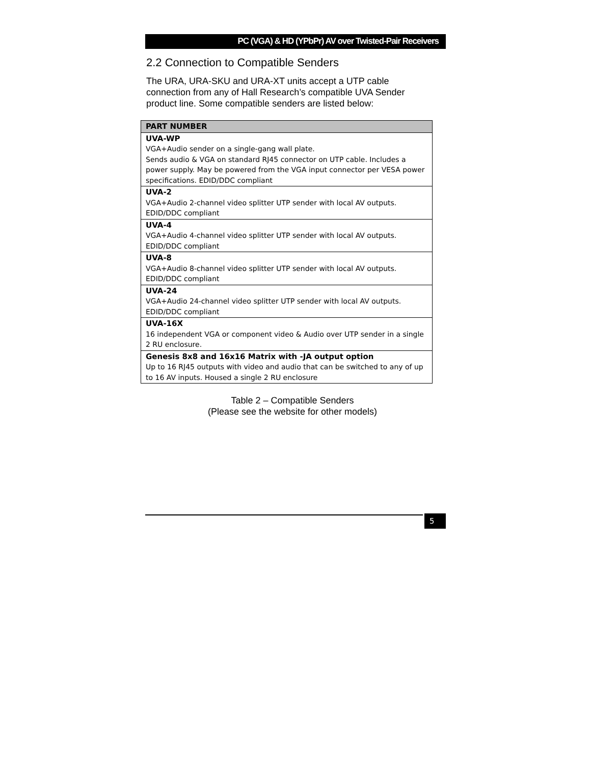PC (VGA) & HD (YPbPr) AV over Twisted-Pair Receivers
2.2 Connection to Compatible Senders
The URA, URA-SKU and URA-XT units accept a UTP cable connection from any of Hall Research’s compatible UVA Sender product line. Some compatible senders are listed below:
| PART NUMBER |
| --- |
| UVA-WP VGA+Audio sender on a single-gang wall plate. Sends audio & VGA on standard RJ45 connector on UTP cable. Includes a power supply. May be powered from the VGA input connector per VESA power specifications. EDID/DDC compliant |
| UVA-2 VGA+Audio 2-channel video splitter UTP sender with local AV outputs. EDID/DDC compliant |
| UVA-4 VGA+Audio 4-channel video splitter UTP sender with local AV outputs. EDID/DDC compliant |
| UVA-8 VGA+Audio 8-channel video splitter UTP sender with local AV outputs. EDID/DDC compliant |
| UVA-24 VGA+Audio 24-channel video splitter UTP sender with local AV outputs. EDID/DDC compliant |
| UVA-16X 16 independent VGA or component video & Audio over UTP sender in a single 2 RU enclosure. |
| Genesis 8x8 and 16x16 Matrix with -JA output option Up to 16 RJ45 outputs with video and audio that can be switched to any of up to 16 AV inputs. Housed a single 2 RU enclosure |
Table 2 – Compatible Senders
(Please see the website for other models)
5